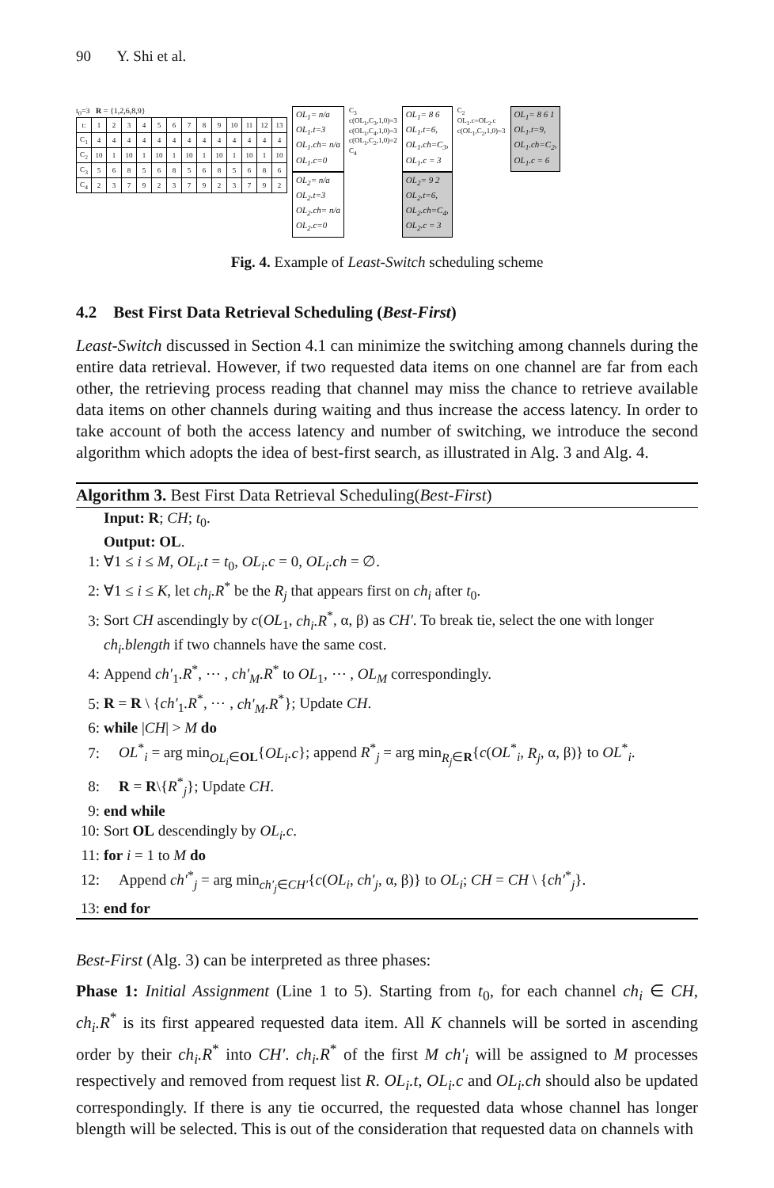90 Y. Shi et al.
t<sub>0</sub>=3 R = {1,2,6,8,9}
| t: | 1 | 2 | 3 | 4 | 5 | 6 | 7 | 8 | 9 | 10 | 11 | 12 | 13 |
| C<sub>1</sub> | 4 | 4 | 4 | 4 | 4 | 4 | 4 | 4 | 4 | 4 | 4 | 4 | 4 |
| C<sub>2</sub> | 10 | 1 | 10 | 1 | 10 | 1 | 10 | 1 | 10 | 1 | 10 | 1 | 10 |
| C<sub>3</sub> | 5 | 6 | 8 | 5 | 6 | 8 | 5 | 6 | 8 | 5 | 6 | 8 | 6 |
| C<sub>4</sub> | 2 | 3 | 7 | 9 | 2 | 3 | 7 | 9 | 2 | 3 | 7 | 9 | 2 |
OL<sub>1</sub>= n/a
OL<sub>1</sub>.t=3
OL<sub>1</sub>.ch= n/a
OL<sub>1</sub>.c=0
OL<sub>2</sub>= n/a
OL<sub>2</sub>.t=3
OL<sub>2</sub>.ch= n/a
OL<sub>2</sub>.c=0
C<sub>3</sub>
c(OL<sub>1</sub>,C<sub>3</sub>,1,0)=3
c(OL<sub>1</sub>,C<sub>4</sub>,1,0)=3
c(OL<sub>1</sub>,C<sub>2</sub>,1,0)=2
C<sub>4</sub>
OL<sub>1</sub>= 8 6
OL<sub>1</sub>.t=6,
OL<sub>1</sub>.ch=C<sub>3</sub>,
OL<sub>1</sub>.c = 3
OL<sub>2</sub>= 9 2
OL<sub>2</sub>.t=6,
OL<sub>2</sub>.ch=C<sub>4</sub>,
OL<sub>2</sub>.c = 3
C<sub>2</sub>
OL<sub>1</sub>.c=OL<sub>2</sub>.c
c(OL<sub>1</sub>,C<sub>2</sub>,1,0)=3
OL<sub>1</sub>= 8 6 1
OL<sub>1</sub>.t=9,
OL<sub>1</sub>.ch=C<sub>2</sub>,
OL<sub>1</sub>.c = 6
Fig. 4. Example of Least-Switch scheduling scheme
4.2 Best First Data Retrieval Scheduling (Best-First)
Least-Switch discussed in Section 4.1 can minimize the switching among channels during the entire data retrieval. However, if two requested data items on one channel are far from each other, the retrieving process reading that channel may miss the chance to retrieve available data items on other channels during waiting and thus increase the access latency. In order to take account of both the access latency and number of switching, we introduce the second algorithm which adopts the idea of best-first search, as illustrated in Alg. 3 and Alg. 4.
Algorithm 3. Best First Data Retrieval Scheduling(Best-First)
Input: R; CH; t<sub>0</sub>.
Output: OL.
1: ∀1 ≤ i ≤ M, OL<sub>i</sub>.t = t<sub>0</sub>, OL<sub>i</sub>.c = 0, OL<sub>i</sub>.ch = ∅.
2: ∀1 ≤ i ≤ K, let ch<sub>i</sub>.R<sup>*</sup> be the R<sub>j</sub> that appears first on ch<sub>i</sub> after t<sub>0</sub>.
3: Sort CH ascendingly by c(OL<sub>1</sub>, ch<sub>i</sub>.R<sup>*</sup>, α, β) as CH′. To break tie, select the one with longer ch<sub>i</sub>.blength if two channels have the same cost.
4: Append ch′<sub>1</sub>.R<sup>*</sup>, ⋯ , ch′<sub>M</sub>.R<sup>*</sup> to OL<sub>1</sub>, ⋯ , OL<sub>M</sub> correspondingly.
5: R = R \ {ch′<sub>1</sub>.R<sup>*</sup>, ⋯ , ch′<sub>M</sub>.R<sup>*</sup>}; Update CH.
6: while |CH| > M do
7: OL<sup>*</sup><sub>i</sub> = arg min<sub>OL<sub>i</sub>∈OL</sub>{OL<sub>i</sub>.c}; append R<sup>*</sup><sub>j</sub> = arg min<sub>R<sub>j</sub>∈R</sub>{c(OL<sup>*</sup><sub>i</sub>, R<sub>j</sub>, α, β)} to OL<sup>*</sup><sub>i</sub>.
8: R = R\{R<sup>*</sup><sub>j</sub>}; Update CH.
9: end while
10: Sort OL descendingly by OL<sub>i</sub>.c.
11: for i = 1 to M do
12: Append ch′<sup>*</sup><sub>j</sub> = arg min<sub>ch′<sub>j</sub>∈CH′</sub>{c(OL<sub>i</sub>, ch′<sub>j</sub>, α, β)} to OL<sub>i</sub>; CH = CH \ {ch′<sup>*</sup><sub>j</sub>}.
13: end for
Best-First (Alg. 3) can be interpreted as three phases:
Phase 1: Initial Assignment (Line 1 to 5). Starting from t<sub>0</sub>, for each channel ch<sub>i</sub> ∈ CH, ch<sub>i</sub>.R<sup>*</sup> is its first appeared requested data item. All K channels will be sorted in ascending order by their ch<sub>i</sub>.R<sup>*</sup> into CH′. ch<sub>i</sub>.R<sup>*</sup> of the first M ch′<sub>i</sub> will be assigned to M processes respectively and removed from request list R. OL<sub>i</sub>.t, OL<sub>i</sub>.c and OL<sub>i</sub>.ch should also be updated correspondingly. If there is any tie occurred, the requested data whose channel has longer blength will be selected. This is out of the consideration that requested data on channels with